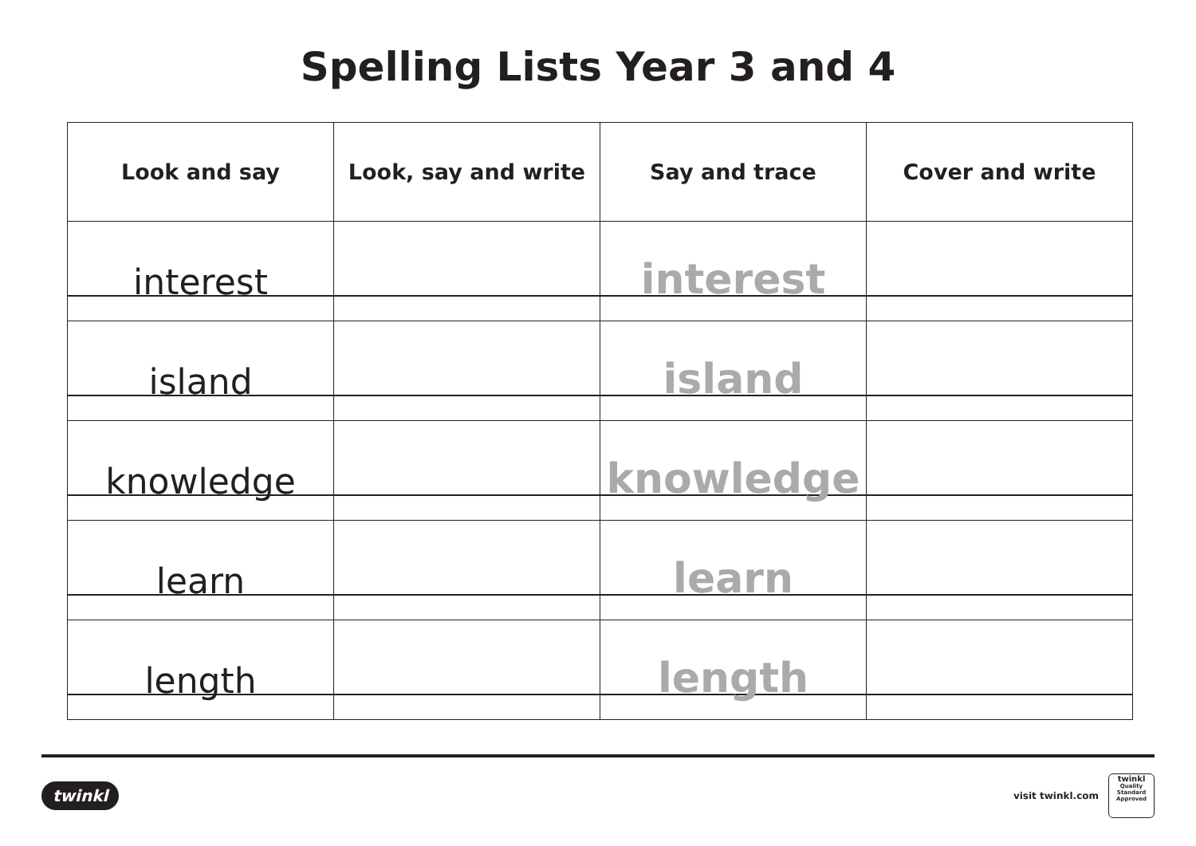Spelling Lists Year 3 and 4
| Look and say | Look, say and write | Say and trace | Cover and write |
| --- | --- | --- | --- |
| interest | | interest | |
| island | | island | |
| knowledge | | knowledge | |
| learn | | learn | |
| length | | length | |
twinkl
visit twinkl.com
twinkl
Quality Standard Approved